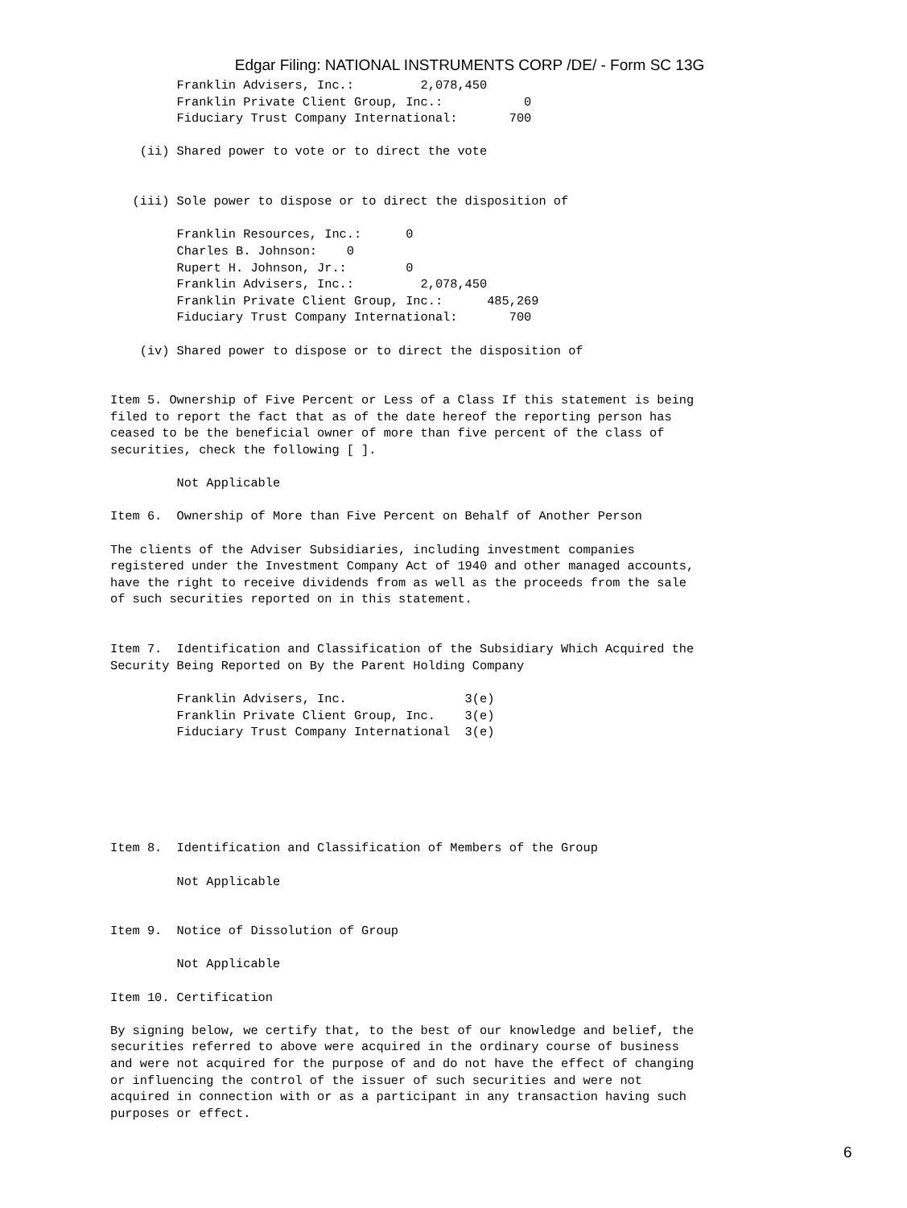Edgar Filing: NATIONAL INSTRUMENTS CORP /DE/ - Form SC 13G
         Franklin Advisers, Inc.:         2,078,450
         Franklin Private Client Group, Inc.:           0
         Fiduciary Trust Company International:       700

    (ii) Shared power to vote or to direct the vote


   (iii) Sole power to dispose or to direct the disposition of

         Franklin Resources, Inc.:      0
         Charles B. Johnson:    0
         Rupert H. Johnson, Jr.:        0
         Franklin Advisers, Inc.:         2,078,450
         Franklin Private Client Group, Inc.:      485,269
         Fiduciary Trust Company International:       700

    (iv) Shared power to dispose or to direct the disposition of


Item 5. Ownership of Five Percent or Less of a Class If this statement is being
filed to report the fact that as of the date hereof the reporting person has
ceased to be the beneficial owner of more than five percent of the class of
securities, check the following [ ].

         Not Applicable

Item 6.  Ownership of More than Five Percent on Behalf of Another Person

The clients of the Adviser Subsidiaries, including investment companies
registered under the Investment Company Act of 1940 and other managed accounts,
have the right to receive dividends from as well as the proceeds from the sale
of such securities reported on in this statement.


Item 7.  Identification and Classification of the Subsidiary Which Acquired the
Security Being Reported on By the Parent Holding Company

         Franklin Advisers, Inc.                3(e)
         Franklin Private Client Group, Inc.    3(e)
         Fiduciary Trust Company International  3(e)






Item 8.  Identification and Classification of Members of the Group

         Not Applicable


Item 9.  Notice of Dissolution of Group

         Not Applicable

Item 10. Certification

By signing below, we certify that, to the best of our knowledge and belief, the
securities referred to above were acquired in the ordinary course of business
and were not acquired for the purpose of and do not have the effect of changing
or influencing the control of the issuer of such securities and were not
acquired in connection with or as a participant in any transaction having such
purposes or effect.
6